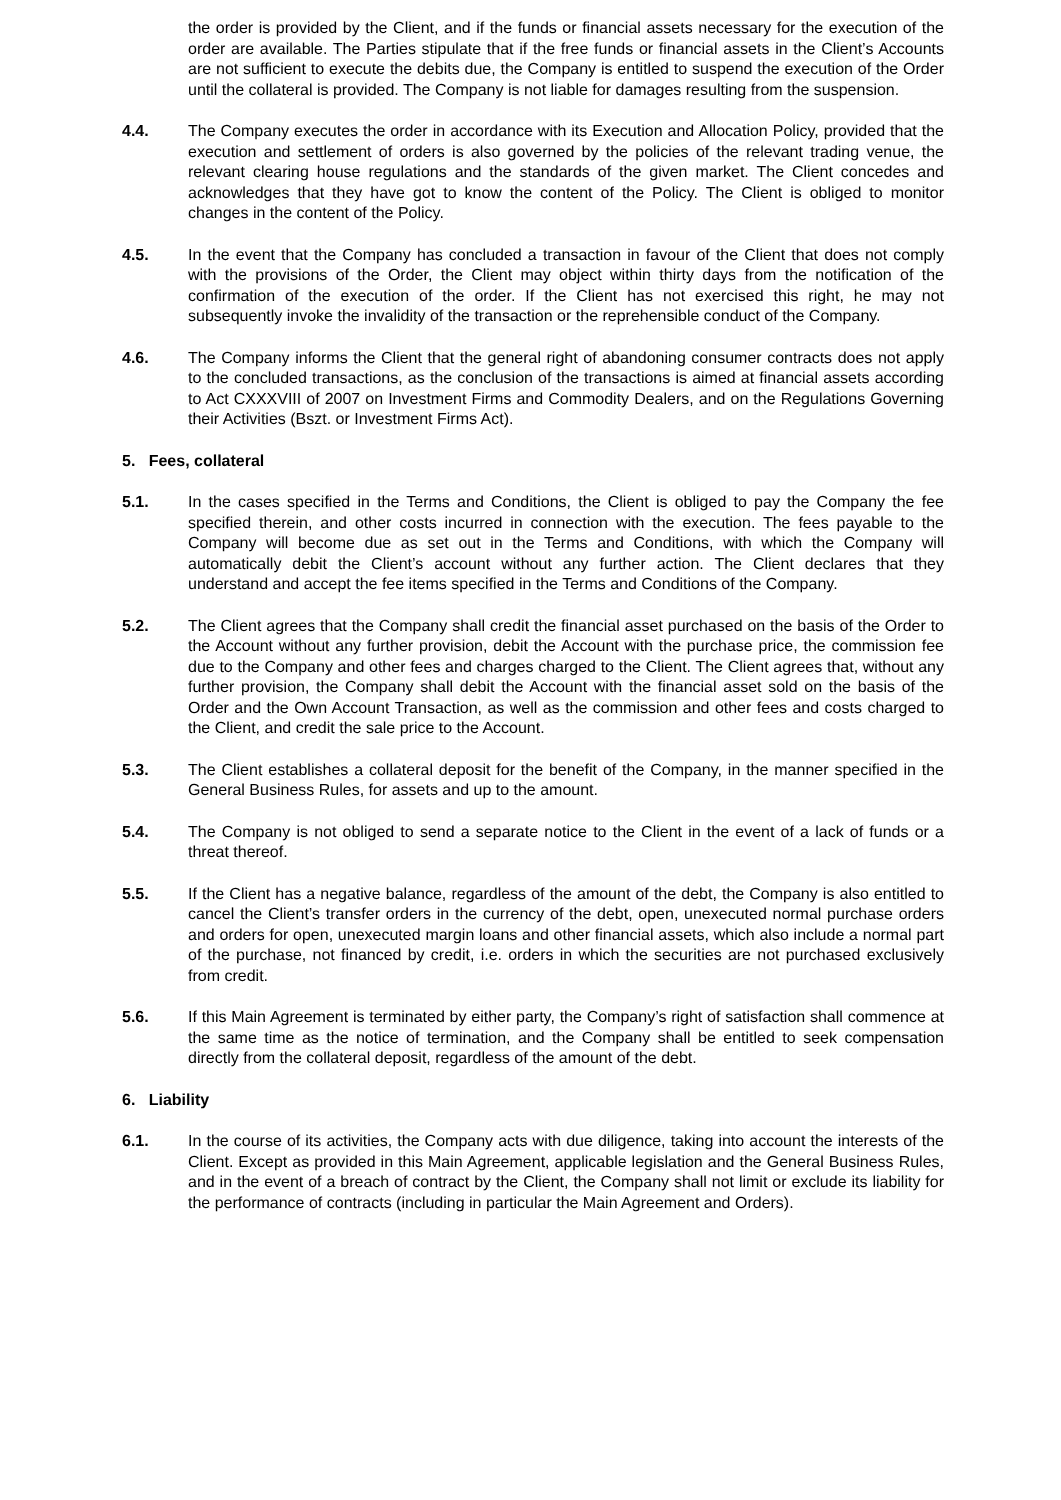the order is provided by the Client, and if the funds or financial assets necessary for the execution of the order are available. The Parties stipulate that if the free funds or financial assets in the Client’s Accounts are not sufficient to execute the debits due, the Company is entitled to suspend the execution of the Order until the collateral is provided. The Company is not liable for damages resulting from the suspension.
4.4. The Company executes the order in accordance with its Execution and Allocation Policy, provided that the execution and settlement of orders is also governed by the policies of the relevant trading venue, the relevant clearing house regulations and the standards of the given market. The Client concedes and acknowledges that they have got to know the content of the Policy. The Client is obliged to monitor changes in the content of the Policy.
4.5. In the event that the Company has concluded a transaction in favour of the Client that does not comply with the provisions of the Order, the Client may object within thirty days from the notification of the confirmation of the execution of the order. If the Client has not exercised this right, he may not subsequently invoke the invalidity of the transaction or the reprehensible conduct of the Company.
4.6. The Company informs the Client that the general right of abandoning consumer contracts does not apply to the concluded transactions, as the conclusion of the transactions is aimed at financial assets according to Act CXXXVIII of 2007 on Investment Firms and Commodity Dealers, and on the Regulations Governing their Activities (Bszt. or Investment Firms Act).
5. Fees, collateral
5.1. In the cases specified in the Terms and Conditions, the Client is obliged to pay the Company the fee specified therein, and other costs incurred in connection with the execution. The fees payable to the Company will become due as set out in the Terms and Conditions, with which the Company will automatically debit the Client’s account without any further action. The Client declares that they understand and accept the fee items specified in the Terms and Conditions of the Company.
5.2. The Client agrees that the Company shall credit the financial asset purchased on the basis of the Order to the Account without any further provision, debit the Account with the purchase price, the commission fee due to the Company and other fees and charges charged to the Client. The Client agrees that, without any further provision, the Company shall debit the Account with the financial asset sold on the basis of the Order and the Own Account Transaction, as well as the commission and other fees and costs charged to the Client, and credit the sale price to the Account.
5.3. The Client establishes a collateral deposit for the benefit of the Company, in the manner specified in the General Business Rules, for assets and up to the amount.
5.4. The Company is not obliged to send a separate notice to the Client in the event of a lack of funds or a threat thereof.
5.5. If the Client has a negative balance, regardless of the amount of the debt, the Company is also entitled to cancel the Client’s transfer orders in the currency of the debt, open, unexecuted normal purchase orders and orders for open, unexecuted margin loans and other financial assets, which also include a normal part of the purchase, not financed by credit, i.e. orders in which the securities are not purchased exclusively from credit.
5.6. If this Main Agreement is terminated by either party, the Company’s right of satisfaction shall commence at the same time as the notice of termination, and the Company shall be entitled to seek compensation directly from the collateral deposit, regardless of the amount of the debt.
6. Liability
6.1. In the course of its activities, the Company acts with due diligence, taking into account the interests of the Client. Except as provided in this Main Agreement, applicable legislation and the General Business Rules, and in the event of a breach of contract by the Client, the Company shall not limit or exclude its liability for the performance of contracts (including in particular the Main Agreement and Orders).